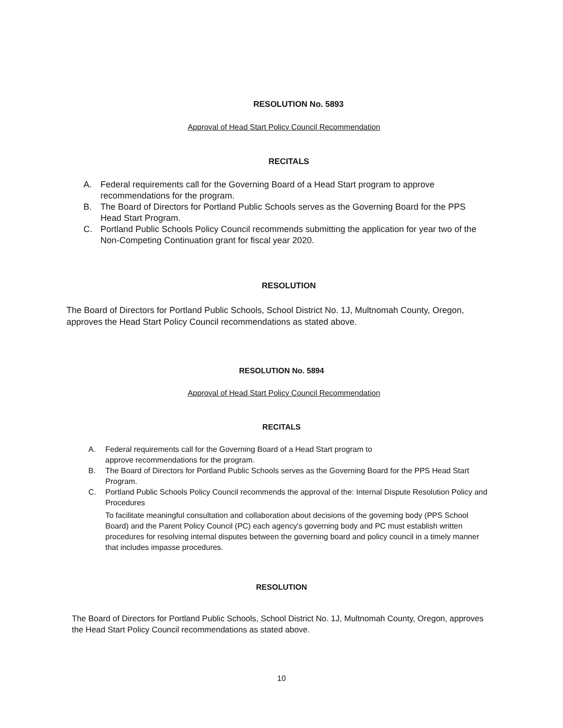RESOLUTION No. 5893
Approval of Head Start Policy Council Recommendation
RECITALS
A. Federal requirements call for the Governing Board of a Head Start program to approve recommendations for the program.
B. The Board of Directors for Portland Public Schools serves as the Governing Board for the PPS Head Start Program.
C. Portland Public Schools Policy Council recommends submitting the application for year two of the Non-Competing Continuation grant for fiscal year 2020.
RESOLUTION
The Board of Directors for Portland Public Schools, School District No. 1J, Multnomah County, Oregon, approves the Head Start Policy Council recommendations as stated above.
RESOLUTION No. 5894
Approval of Head Start Policy Council Recommendation
RECITALS
A. Federal requirements call for the Governing Board of a Head Start program to
approve recommendations for the program.
B. The Board of Directors for Portland Public Schools serves as the Governing Board for the PPS Head Start Program.
C. Portland Public Schools Policy Council recommends the approval of the: Internal Dispute Resolution Policy and Procedures
To facilitate meaningful consultation and collaboration about decisions of the governing body (PPS School Board) and the Parent Policy Council (PC) each agency's governing body and PC must establish written procedures for resolving internal disputes between the governing board and policy council in a timely manner that includes impasse procedures.
RESOLUTION
The Board of Directors for Portland Public Schools, School District No. 1J, Multnomah County, Oregon, approves the Head Start Policy Council recommendations as stated above.
10